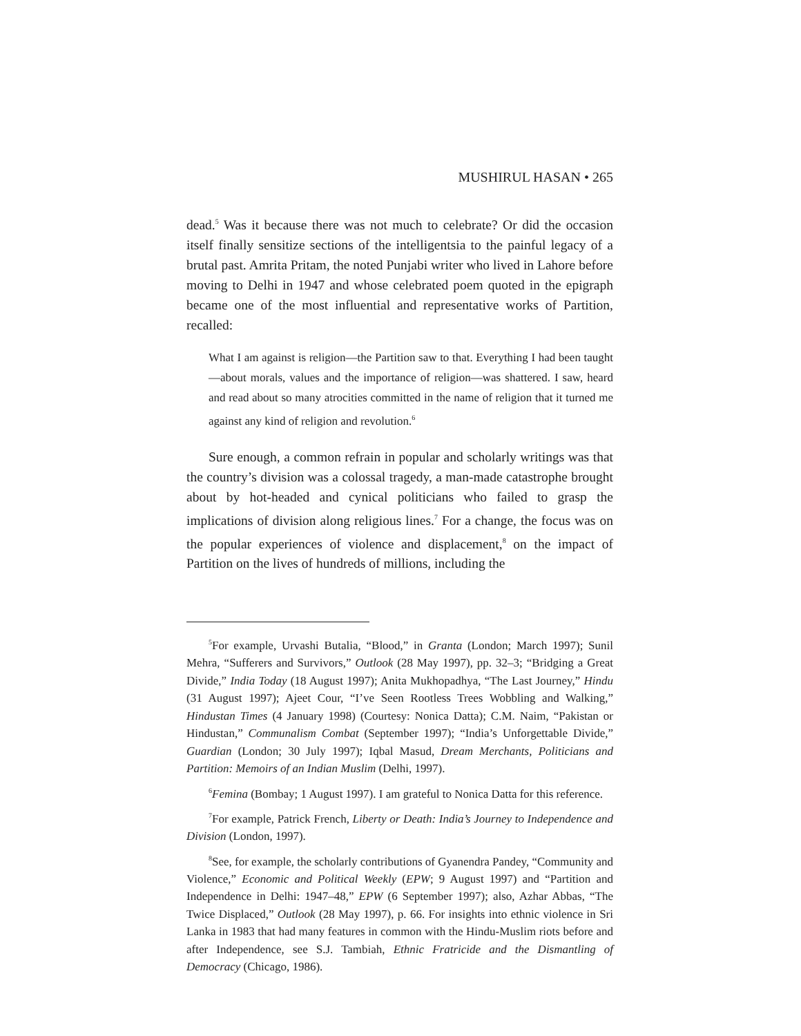MUSHIRUL HASAN • 265
dead.<sup>5</sup> Was it because there was not much to celebrate? Or did the occasion itself finally sensitize sections of the intelligentsia to the painful legacy of a brutal past. Amrita Pritam, the noted Punjabi writer who lived in Lahore before moving to Delhi in 1947 and whose celebrated poem quoted in the epigraph became one of the most influential and representative works of Partition, recalled:
What I am against is religion—the Partition saw to that. Everything I had been taught—about morals, values and the importance of religion—was shattered. I saw, heard and read about so many atrocities committed in the name of religion that it turned me against any kind of religion and revolution.<sup>6</sup>
Sure enough, a common refrain in popular and scholarly writings was that the country’s division was a colossal tragedy, a man-made catastrophe brought about by hot-headed and cynical politicians who failed to grasp the implications of division along religious lines.<sup>7</sup> For a change, the focus was on the popular experiences of violence and displacement,<sup>8</sup> on the impact of Partition on the lives of hundreds of millions, including the
<sup>5</sup> For example, Urvashi Butalia, “Blood,” in Granta (London; March 1997); Sunil Mehra, “Sufferers and Survivors,” Outlook (28 May 1997), pp. 32–3; “Bridging a Great Divide,” India Today (18 August 1997); Anita Mukhopadhya, “The Last Journey,” Hindu (31 August 1997); Ajeet Cour, “I’ve Seen Rootless Trees Wobbling and Walking,” Hindustan Times (4 January 1998) (Courtesy: Nonica Datta); C.M. Naim, “Pakistan or Hindustan,” Communalism Combat (September 1997); “India’s Unforgettable Divide,” Guardian (London; 30 July 1997); Iqbal Masud, Dream Merchants, Politicians and Partition: Memoirs of an Indian Muslim (Delhi, 1997).
<sup>6</sup> Femina (Bombay; 1 August 1997). I am grateful to Nonica Datta for this reference.
<sup>7</sup> For example, Patrick French, Liberty or Death: India’s Journey to Independence and Division (London, 1997).
<sup>8</sup> See, for example, the scholarly contributions of Gyanendra Pandey, “Community and Violence,” Economic and Political Weekly (EPW; 9 August 1997) and “Partition and Independence in Delhi: 1947–48,” EPW (6 September 1997); also, Azhar Abbas, “The Twice Displaced,” Outlook (28 May 1997), p. 66. For insights into ethnic violence in Sri Lanka in 1983 that had many features in common with the Hindu-Muslim riots before and after Independence, see S.J. Tambiah, Ethnic Fratricide and the Dismantling of Democracy (Chicago, 1986).